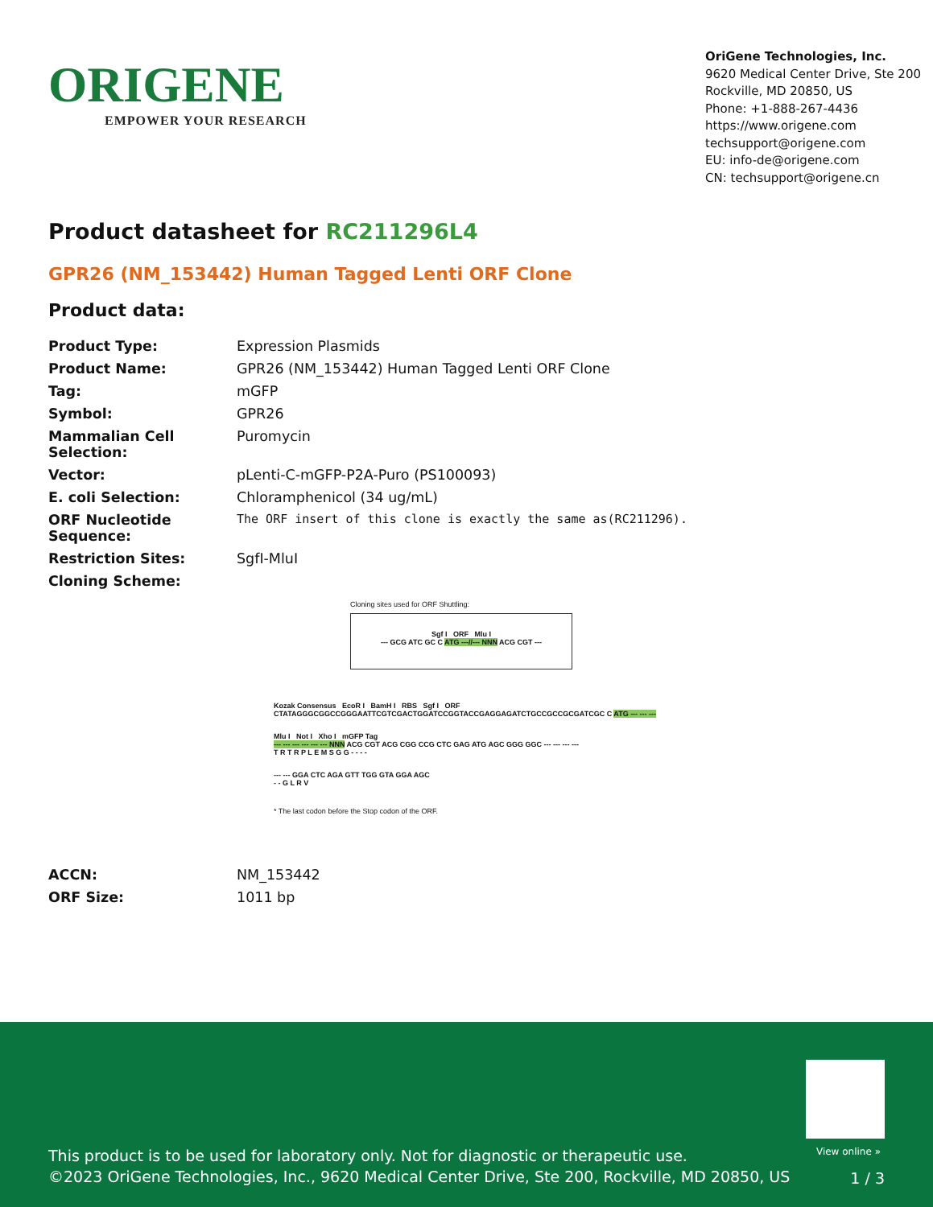ORIGENE
EMPOWER YOUR RESEARCH
OriGene Technologies, Inc.
9620 Medical Center Drive, Ste 200
Rockville, MD 20850, US
Phone: +1-888-267-4436
https://www.origene.com
techsupport@origene.com
EU: info-de@origene.com
CN: techsupport@origene.cn
Product datasheet for RC211296L4
GPR26 (NM_153442) Human Tagged Lenti ORF Clone
Product data:
| Product Type: | Expression Plasmids |
| Product Name: | GPR26 (NM_153442) Human Tagged Lenti ORF Clone |
| Tag: | mGFP |
| Symbol: | GPR26 |
| Mammalian Cell Selection: | Puromycin |
| Vector: | pLenti-C-mGFP-P2A-Puro (PS100093) |
| E. coli Selection: | Chloramphenicol (34 ug/mL) |
| ORF Nucleotide Sequence: | The ORF insert of this clone is exactly the same as(RC211296). |
| Restriction Sites: | SgfI-MluI |
| Cloning Scheme: | |
Cloning sites used for ORF Shuttling:
Sgf I ORF Mlu I
--- GCG ATC GC C ATG ---//--- NNN ACG CGT ---
Kozak Consensus EcoR I BamH I RBS Sgf I ORF
CTATAGGGCGGCCGGGAATTCGTCGACTGGATCCGGTACCGAGGAGATCTGCCGCCGCGATCGC C ATG --- --- ---
Mlu I Not I Xho I mGFP Tag
--- --- --- --- --- --- NNN ACG CGT ACG CGG CCG CTC GAG ATG AGC GGG GGC --- --- --- ---
T R T R P L E M S G G - - - -
--- --- GGA CTC AGA GTT TGG GTA GGA AGC
- - G L R V
* The last codon before the Stop codon of the ORF.
| ACCN: | NM_153442 |
| ORF Size: | 1011 bp |
View online »
This product is to be used for laboratory only. Not for diagnostic or therapeutic use.
©2023 OriGene Technologies, Inc., 9620 Medical Center Drive, Ste 200, Rockville, MD 20850, US
1 / 3